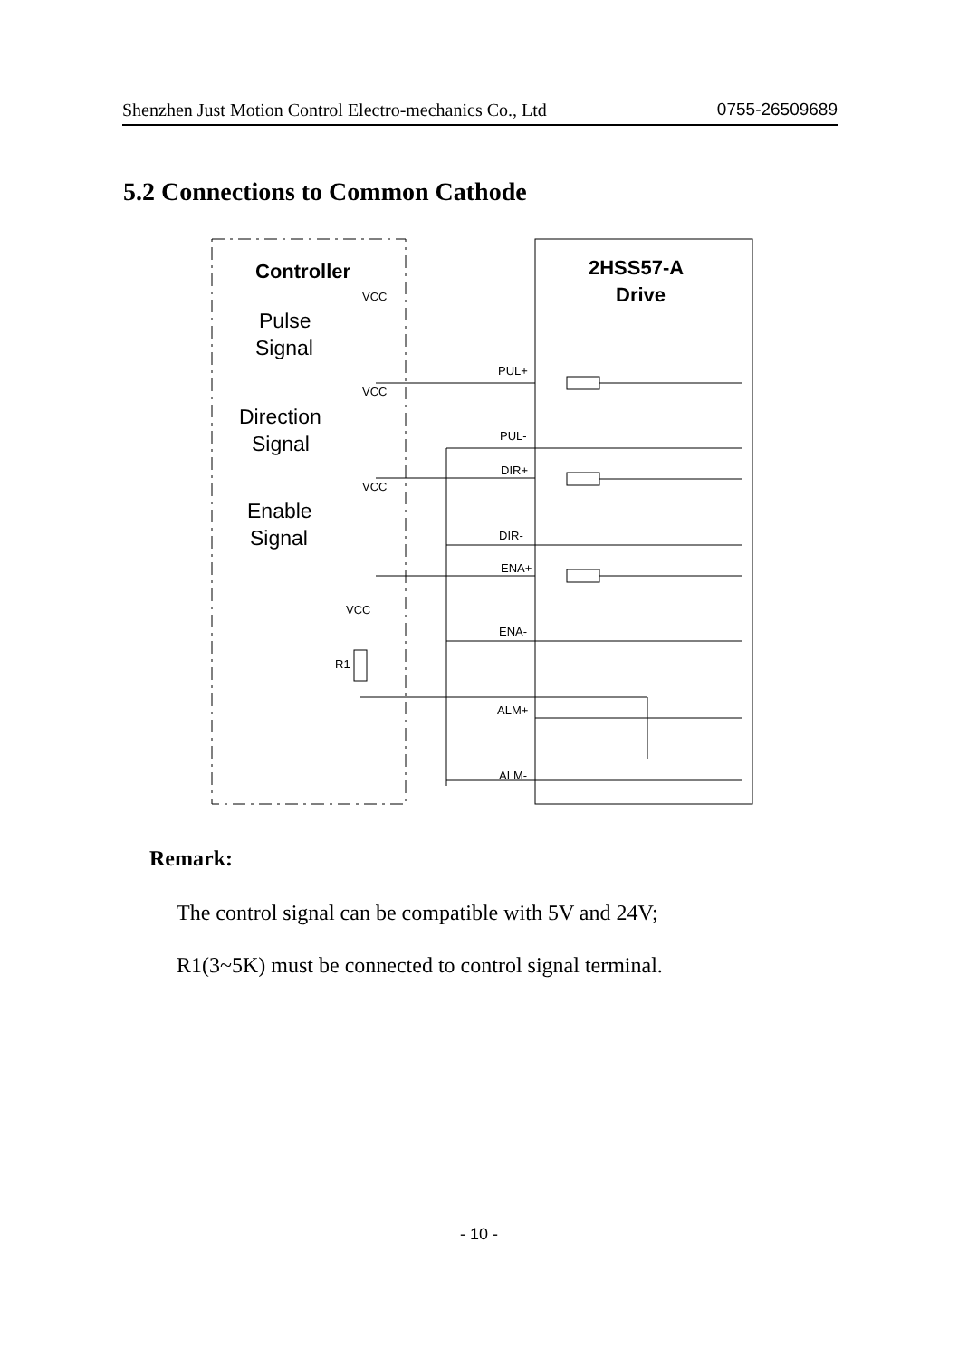Shenzhen Just Motion Control Electro-mechanics Co., Ltd 0755-26509689
5.2 Connections to Common Cathode
Controller
2HSS57-A
Drive
Pulse
Signal
Direction
Signal
Enable
Signal
VCC
VCC
VCC
VCC
R1
PUL+
PUL-
DIR+
DIR-
ENA+
ENA-
ALM+
ALM-
Remark:
The control signal can be compatible with 5V and 24V;
R1(3~5K) must be connected to control signal terminal.
- 10 -